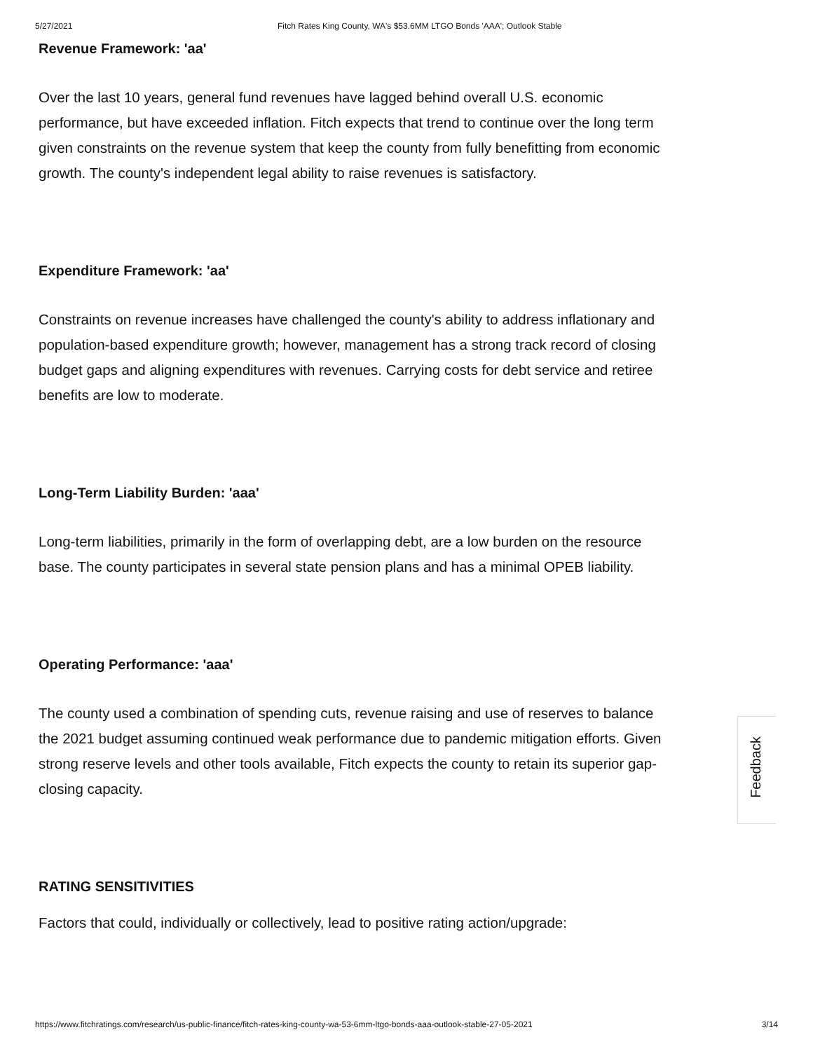5/27/2021 Fitch Rates King County, WA's $53.6MM LTGO Bonds 'AAA'; Outlook Stable
Revenue Framework: 'aa'
Over the last 10 years, general fund revenues have lagged behind overall U.S. economic performance, but have exceeded inflation. Fitch expects that trend to continue over the long term given constraints on the revenue system that keep the county from fully benefitting from economic growth. The county's independent legal ability to raise revenues is satisfactory.
Expenditure Framework: 'aa'
Constraints on revenue increases have challenged the county's ability to address inflationary and population-based expenditure growth; however, management has a strong track record of closing budget gaps and aligning expenditures with revenues. Carrying costs for debt service and retiree benefits are low to moderate.
Long-Term Liability Burden: 'aaa'
Long-term liabilities, primarily in the form of overlapping debt, are a low burden on the resource base. The county participates in several state pension plans and has a minimal OPEB liability.
Operating Performance: 'aaa'
The county used a combination of spending cuts, revenue raising and use of reserves to balance the 2021 budget assuming continued weak performance due to pandemic mitigation efforts. Given strong reserve levels and other tools available, Fitch expects the county to retain its superior gap-closing capacity.
RATING SENSITIVITIES
Factors that could, individually or collectively, lead to positive rating action/upgrade:
Feedback
https://www.fitchratings.com/research/us-public-finance/fitch-rates-king-county-wa-53-6mm-ltgo-bonds-aaa-outlook-stable-27-05-2021 3/14